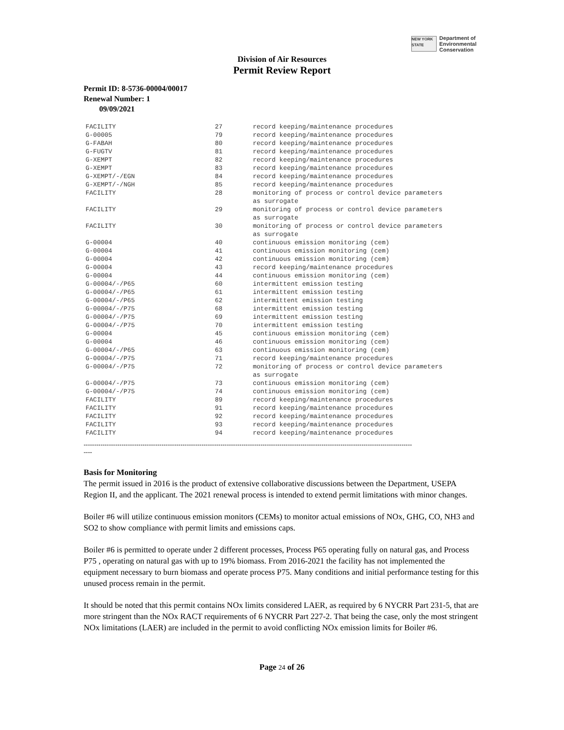NEW YORK STATE
Department of
Environmental
Conservation
Division of Air Resources
Permit Review Report
Permit ID: 8-5736-00004/00017
Renewal Number: 1
09/09/2021
| FACILITY | 27 | record keeping/maintenance procedures |
| G-00005 | 79 | record keeping/maintenance procedures |
| G-FABAH | 80 | record keeping/maintenance procedures |
| G-FUGTV | 81 | record keeping/maintenance procedures |
| G-XEMPT | 82 | record keeping/maintenance procedures |
| G-XEMPT | 83 | record keeping/maintenance procedures |
| G-XEMPT/-/EGN | 84 | record keeping/maintenance procedures |
| G-XEMPT/-/NGH | 85 | record keeping/maintenance procedures |
| FACILITY | 28 | monitoring of process or control device parameters as surrogate |
| FACILITY | 29 | monitoring of process or control device parameters as surrogate |
| FACILITY | 30 | monitoring of process or control device parameters as surrogate |
| G-00004 | 40 | continuous emission monitoring (cem) |
| G-00004 | 41 | continuous emission monitoring (cem) |
| G-00004 | 42 | continuous emission monitoring (cem) |
| G-00004 | 43 | record keeping/maintenance procedures |
| G-00004 | 44 | continuous emission monitoring (cem) |
| G-00004/-/P65 | 60 | intermittent emission testing |
| G-00004/-/P65 | 61 | intermittent emission testing |
| G-00004/-/P65 | 62 | intermittent emission testing |
| G-00004/-/P75 | 68 | intermittent emission testing |
| G-00004/-/P75 | 69 | intermittent emission testing |
| G-00004/-/P75 | 70 | intermittent emission testing |
| G-00004 | 45 | continuous emission monitoring (cem) |
| G-00004 | 46 | continuous emission monitoring (cem) |
| G-00004/-/P65 | 63 | continuous emission monitoring (cem) |
| G-00004/-/P75 | 71 | record keeping/maintenance procedures |
| G-00004/-/P75 | 72 | monitoring of process or control device parameters as surrogate |
| G-00004/-/P75 | 73 | continuous emission monitoring (cem) |
| G-00004/-/P75 | 74 | continuous emission monitoring (cem) |
| FACILITY | 89 | record keeping/maintenance procedures |
| FACILITY | 91 | record keeping/maintenance procedures |
| FACILITY | 92 | record keeping/maintenance procedures |
| FACILITY | 93 | record keeping/maintenance procedures |
| FACILITY | 94 | record keeping/maintenance procedures |
------------------------------------------------------------------------------------------------------------------------------------------------------------
----
Basis for Monitoring
The permit issued in 2016 is the product of extensive collaborative discussions between the Department, USEPA Region II, and the applicant. The 2021 renewal process is intended to extend permit limitations with minor changes.
Boiler #6 will utilize continuous emission monitors (CEMs) to monitor actual emissions of NOx, GHG, CO, NH3 and SO2 to show compliance with permit limits and emissions caps.
Boiler #6 is permitted to operate under 2 different processes, Process P65 operating fully on natural gas, and Process P75 , operating on natural gas with up to 19% biomass. From 2016-2021 the facility has not implemented the equipment necessary to burn biomass and operate process P75. Many conditions and initial performance testing for this unused process remain in the permit.
It should be noted that this permit contains NOx limits considered LAER, as required by 6 NYCRR Part 231-5, that are more stringent than the NOx RACT requirements of 6 NYCRR Part 227-2. That being the case, only the most stringent NOx limitations (LAER) are included in the permit to avoid conflicting NOx emission limits for Boiler #6.
Page 24 of 26